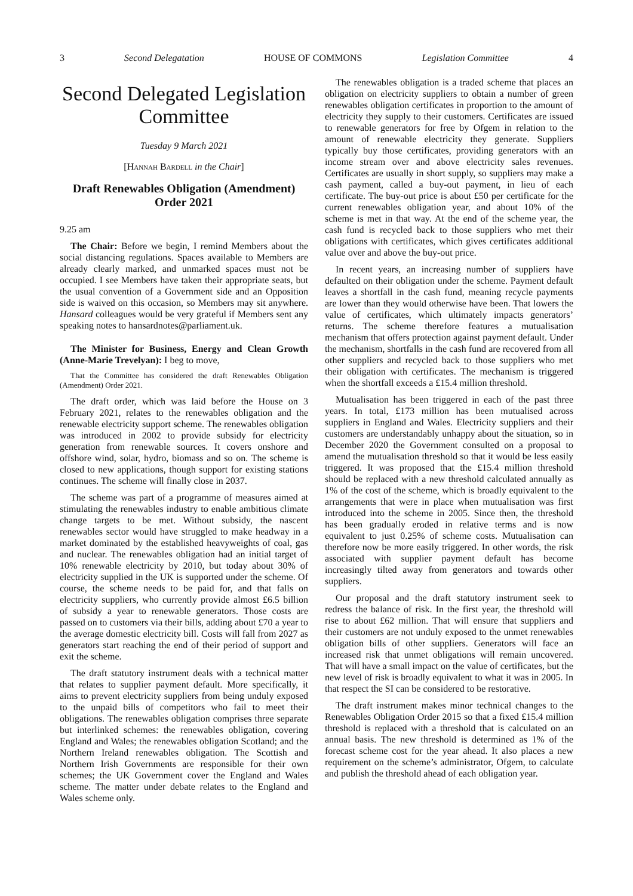3 Second Delegatation HOUSE OF COMMONS Legislation Committee 4
Second Delegated Legislation Committee
Tuesday 9 March 2021
[Hannah Bardell in the Chair]
Draft Renewables Obligation (Amendment) Order 2021
9.25 am
The Chair: Before we begin, I remind Members about the social distancing regulations. Spaces available to Members are already clearly marked, and unmarked spaces must not be occupied. I see Members have taken their appropriate seats, but the usual convention of a Government side and an Opposition side is waived on this occasion, so Members may sit anywhere. Hansard colleagues would be very grateful if Members sent any speaking notes to hansardnotes@parliament.uk.
The Minister for Business, Energy and Clean Growth (Anne-Marie Trevelyan): I beg to move,
That the Committee has considered the draft Renewables Obligation (Amendment) Order 2021.
The draft order, which was laid before the House on 3 February 2021, relates to the renewables obligation and the renewable electricity support scheme. The renewables obligation was introduced in 2002 to provide subsidy for electricity generation from renewable sources. It covers onshore and offshore wind, solar, hydro, biomass and so on. The scheme is closed to new applications, though support for existing stations continues. The scheme will finally close in 2037.
The scheme was part of a programme of measures aimed at stimulating the renewables industry to enable ambitious climate change targets to be met. Without subsidy, the nascent renewables sector would have struggled to make headway in a market dominated by the established heavyweights of coal, gas and nuclear. The renewables obligation had an initial target of 10% renewable electricity by 2010, but today about 30% of electricity supplied in the UK is supported under the scheme. Of course, the scheme needs to be paid for, and that falls on electricity suppliers, who currently provide almost £6.5 billion of subsidy a year to renewable generators. Those costs are passed on to customers via their bills, adding about £70 a year to the average domestic electricity bill. Costs will fall from 2027 as generators start reaching the end of their period of support and exit the scheme.
The draft statutory instrument deals with a technical matter that relates to supplier payment default. More specifically, it aims to prevent electricity suppliers from being unduly exposed to the unpaid bills of competitors who fail to meet their obligations. The renewables obligation comprises three separate but interlinked schemes: the renewables obligation, covering England and Wales; the renewables obligation Scotland; and the Northern Ireland renewables obligation. The Scottish and Northern Irish Governments are responsible for their own schemes; the UK Government cover the England and Wales scheme. The matter under debate relates to the England and Wales scheme only.
The renewables obligation is a traded scheme that places an obligation on electricity suppliers to obtain a number of green renewables obligation certificates in proportion to the amount of electricity they supply to their customers. Certificates are issued to renewable generators for free by Ofgem in relation to the amount of renewable electricity they generate. Suppliers typically buy those certificates, providing generators with an income stream over and above electricity sales revenues. Certificates are usually in short supply, so suppliers may make a cash payment, called a buy-out payment, in lieu of each certificate. The buy-out price is about £50 per certificate for the current renewables obligation year, and about 10% of the scheme is met in that way. At the end of the scheme year, the cash fund is recycled back to those suppliers who met their obligations with certificates, which gives certificates additional value over and above the buy-out price.
In recent years, an increasing number of suppliers have defaulted on their obligation under the scheme. Payment default leaves a shortfall in the cash fund, meaning recycle payments are lower than they would otherwise have been. That lowers the value of certificates, which ultimately impacts generators’ returns. The scheme therefore features a mutualisation mechanism that offers protection against payment default. Under the mechanism, shortfalls in the cash fund are recovered from all other suppliers and recycled back to those suppliers who met their obligation with certificates. The mechanism is triggered when the shortfall exceeds a £15.4 million threshold.
Mutualisation has been triggered in each of the past three years. In total, £173 million has been mutualised across suppliers in England and Wales. Electricity suppliers and their customers are understandably unhappy about the situation, so in December 2020 the Government consulted on a proposal to amend the mutualisation threshold so that it would be less easily triggered. It was proposed that the £15.4 million threshold should be replaced with a new threshold calculated annually as 1% of the cost of the scheme, which is broadly equivalent to the arrangements that were in place when mutualisation was first introduced into the scheme in 2005. Since then, the threshold has been gradually eroded in relative terms and is now equivalent to just 0.25% of scheme costs. Mutualisation can therefore now be more easily triggered. In other words, the risk associated with supplier payment default has become increasingly tilted away from generators and towards other suppliers.
Our proposal and the draft statutory instrument seek to redress the balance of risk. In the first year, the threshold will rise to about £62 million. That will ensure that suppliers and their customers are not unduly exposed to the unmet renewables obligation bills of other suppliers. Generators will face an increased risk that unmet obligations will remain uncovered. That will have a small impact on the value of certificates, but the new level of risk is broadly equivalent to what it was in 2005. In that respect the SI can be considered to be restorative.
The draft instrument makes minor technical changes to the Renewables Obligation Order 2015 so that a fixed £15.4 million threshold is replaced with a threshold that is calculated on an annual basis. The new threshold is determined as 1% of the forecast scheme cost for the year ahead. It also places a new requirement on the scheme’s administrator, Ofgem, to calculate and publish the threshold ahead of each obligation year.